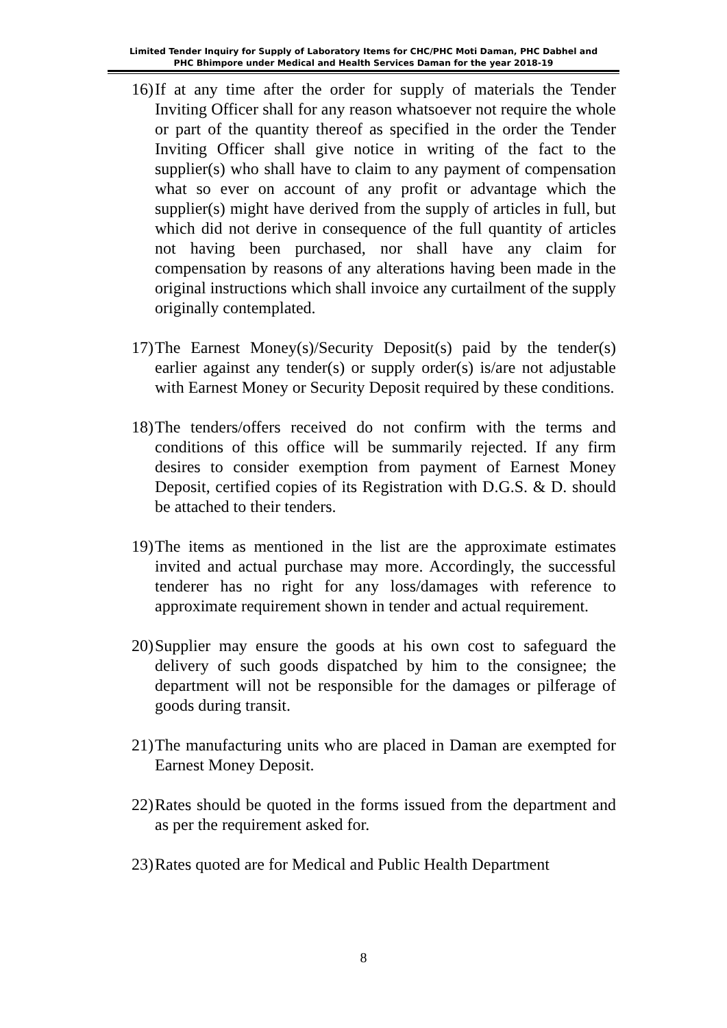Limited Tender Inquiry for Supply of Laboratory Items for CHC/PHC Moti Daman, PHC Dabhel and
PHC Bhimpore under Medical and Health Services Daman for the year 2018-19
16) If at any time after the order for supply of materials the Tender Inviting Officer shall for any reason whatsoever not require the whole or part of the quantity thereof as specified in the order the Tender Inviting Officer shall give notice in writing of the fact to the supplier(s) who shall have to claim to any payment of compensation what so ever on account of any profit or advantage which the supplier(s) might have derived from the supply of articles in full, but which did not derive in consequence of the full quantity of articles not having been purchased, nor shall have any claim for compensation by reasons of any alterations having been made in the original instructions which shall invoice any curtailment of the supply originally contemplated.
17) The Earnest Money(s)/Security Deposit(s) paid by the tender(s) earlier against any tender(s) or supply order(s) is/are not adjustable with Earnest Money or Security Deposit required by these conditions.
18) The tenders/offers received do not confirm with the terms and conditions of this office will be summarily rejected. If any firm desires to consider exemption from payment of Earnest Money Deposit, certified copies of its Registration with D.G.S. & D. should be attached to their tenders.
19) The items as mentioned in the list are the approximate estimates invited and actual purchase may more. Accordingly, the successful tenderer has no right for any loss/damages with reference to approximate requirement shown in tender and actual requirement.
20) Supplier may ensure the goods at his own cost to safeguard the delivery of such goods dispatched by him to the consignee; the department will not be responsible for the damages or pilferage of goods during transit.
21) The manufacturing units who are placed in Daman are exempted for Earnest Money Deposit.
22) Rates should be quoted in the forms issued from the department and as per the requirement asked for.
23) Rates quoted are for Medical and Public Health Department
8